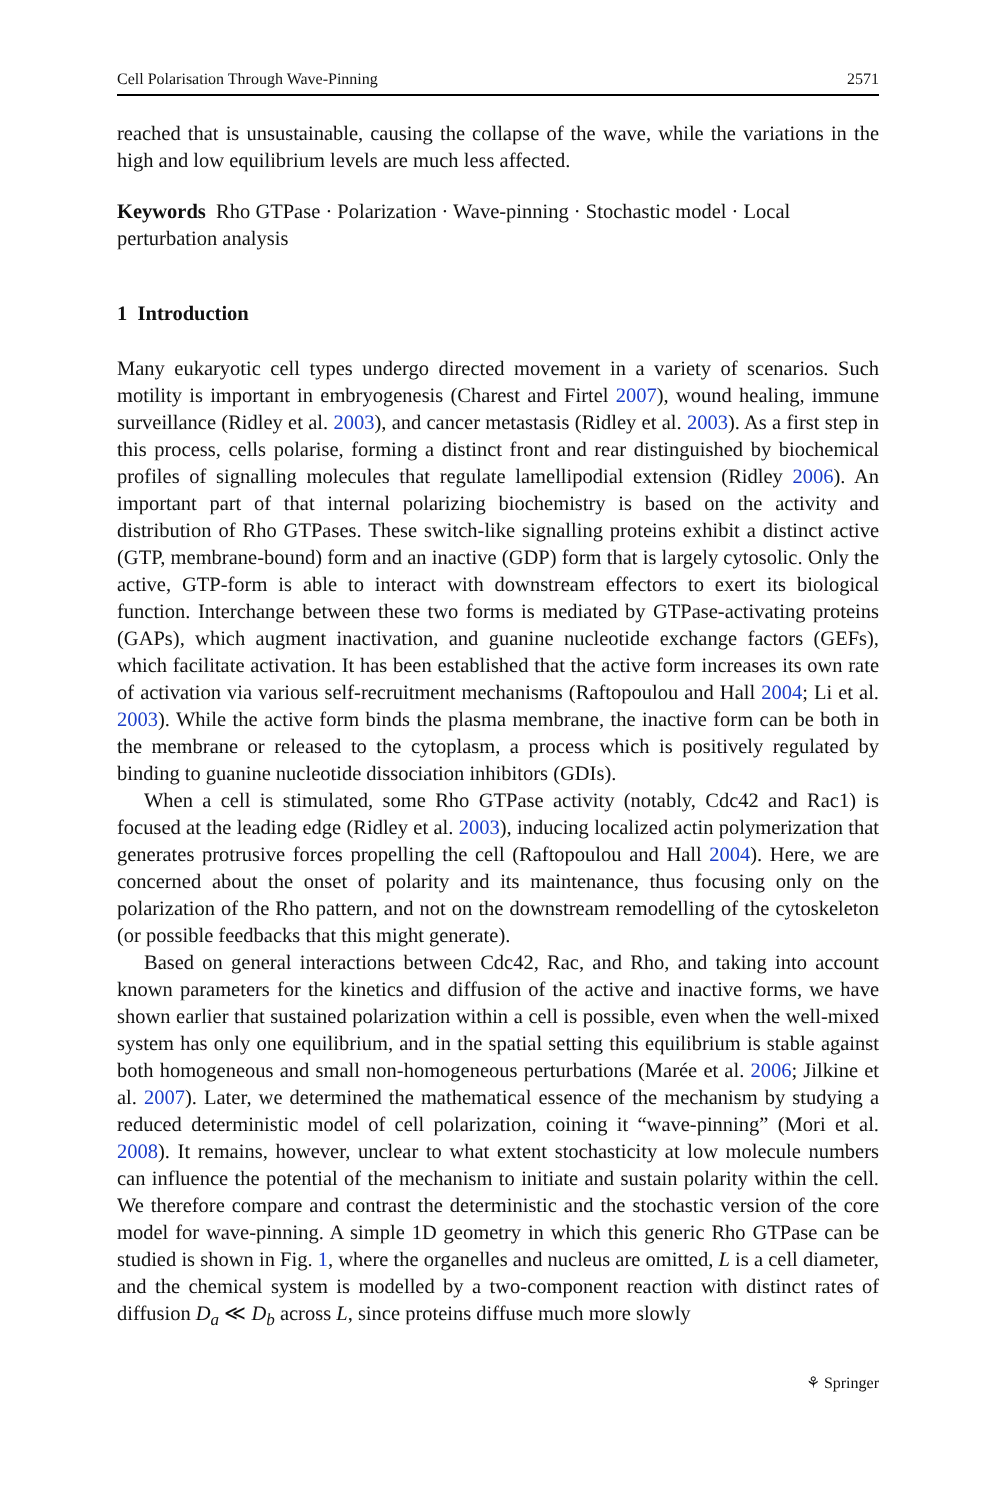Cell Polarisation Through Wave-Pinning 2571
reached that is unsustainable, causing the collapse of the wave, while the variations in the high and low equilibrium levels are much less affected.
Keywords Rho GTPase · Polarization · Wave-pinning · Stochastic model · Local perturbation analysis
1 Introduction
Many eukaryotic cell types undergo directed movement in a variety of scenarios. Such motility is important in embryogenesis (Charest and Firtel 2007), wound healing, immune surveillance (Ridley et al. 2003), and cancer metastasis (Ridley et al. 2003). As a first step in this process, cells polarise, forming a distinct front and rear distinguished by biochemical profiles of signalling molecules that regulate lamellipodial extension (Ridley 2006). An important part of that internal polarizing biochemistry is based on the activity and distribution of Rho GTPases. These switch-like signalling proteins exhibit a distinct active (GTP, membrane-bound) form and an inactive (GDP) form that is largely cytosolic. Only the active, GTP-form is able to interact with downstream effectors to exert its biological function. Interchange between these two forms is mediated by GTPase-activating proteins (GAPs), which augment inactivation, and guanine nucleotide exchange factors (GEFs), which facilitate activation. It has been established that the active form increases its own rate of activation via various self-recruitment mechanisms (Raftopoulou and Hall 2004; Li et al. 2003). While the active form binds the plasma membrane, the inactive form can be both in the membrane or released to the cytoplasm, a process which is positively regulated by binding to guanine nucleotide dissociation inhibitors (GDIs).
When a cell is stimulated, some Rho GTPase activity (notably, Cdc42 and Rac1) is focused at the leading edge (Ridley et al. 2003), inducing localized actin polymerization that generates protrusive forces propelling the cell (Raftopoulou and Hall 2004). Here, we are concerned about the onset of polarity and its maintenance, thus focusing only on the polarization of the Rho pattern, and not on the downstream remodelling of the cytoskeleton (or possible feedbacks that this might generate).
Based on general interactions between Cdc42, Rac, and Rho, and taking into account known parameters for the kinetics and diffusion of the active and inactive forms, we have shown earlier that sustained polarization within a cell is possible, even when the well-mixed system has only one equilibrium, and in the spatial setting this equilibrium is stable against both homogeneous and small non-homogeneous perturbations (Marée et al. 2006; Jilkine et al. 2007). Later, we determined the mathematical essence of the mechanism by studying a reduced deterministic model of cell polarization, coining it “wave-pinning” (Mori et al. 2008). It remains, however, unclear to what extent stochasticity at low molecule numbers can influence the potential of the mechanism to initiate and sustain polarity within the cell. We therefore compare and contrast the deterministic and the stochastic version of the core model for wave-pinning. A simple 1D geometry in which this generic Rho GTPase can be studied is shown in Fig. 1, where the organelles and nucleus are omitted, L is a cell diameter, and the chemical system is modelled by a two-component reaction with distinct rates of diffusion D<sub>a</sub> ≪ D<sub>b</sub> across L, since proteins diffuse much more slowly
⚘ Springer